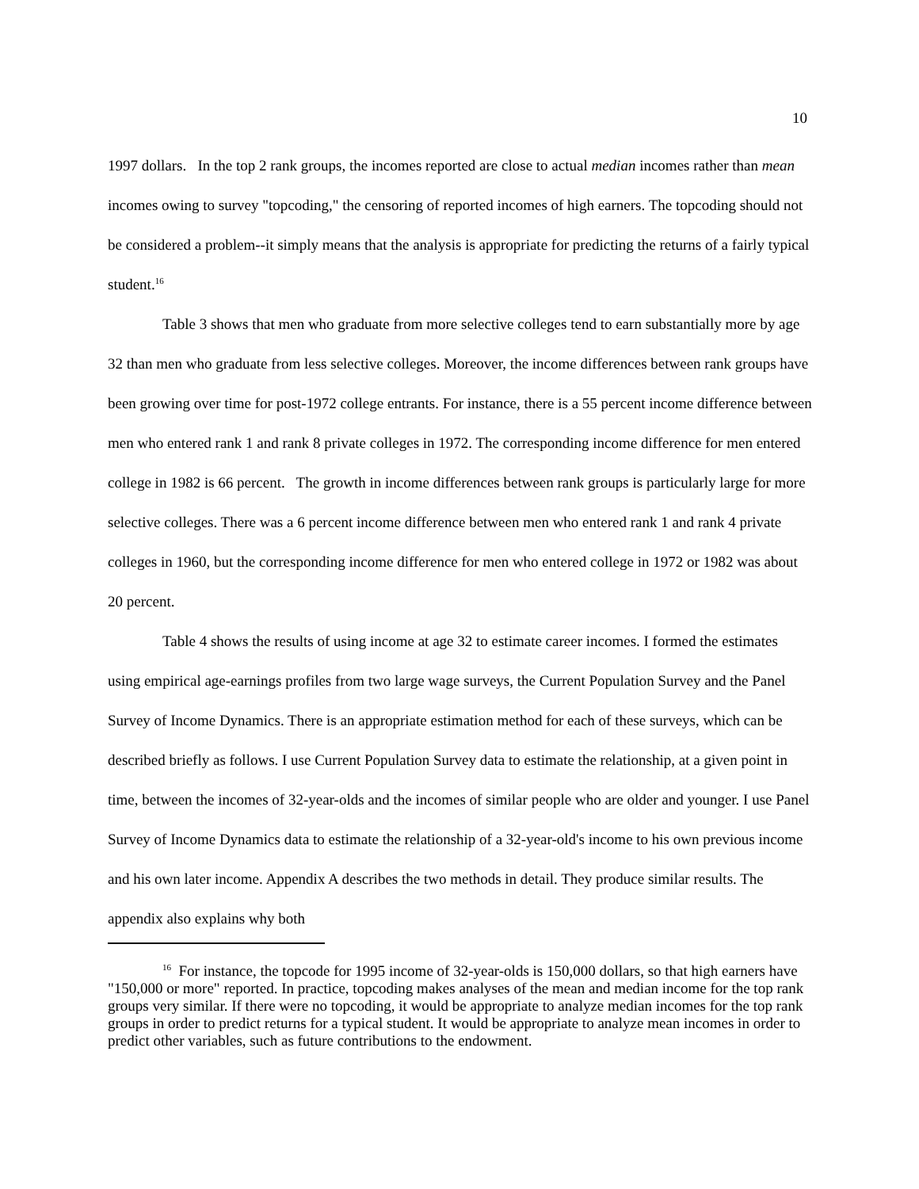10
1997 dollars. In the top 2 rank groups, the incomes reported are close to actual median incomes rather than mean incomes owing to survey "topcoding," the censoring of reported incomes of high earners. The topcoding should not be considered a problem--it simply means that the analysis is appropriate for predicting the returns of a fairly typical student.<sup>16</sup>
Table 3 shows that men who graduate from more selective colleges tend to earn substantially more by age 32 than men who graduate from less selective colleges. Moreover, the income differences between rank groups have been growing over time for post-1972 college entrants. For instance, there is a 55 percent income difference between men who entered rank 1 and rank 8 private colleges in 1972. The corresponding income difference for men entered college in 1982 is 66 percent. The growth in income differences between rank groups is particularly large for more selective colleges. There was a 6 percent income difference between men who entered rank 1 and rank 4 private colleges in 1960, but the corresponding income difference for men who entered college in 1972 or 1982 was about 20 percent.
Table 4 shows the results of using income at age 32 to estimate career incomes. I formed the estimates using empirical age-earnings profiles from two large wage surveys, the Current Population Survey and the Panel Survey of Income Dynamics. There is an appropriate estimation method for each of these surveys, which can be described briefly as follows. I use Current Population Survey data to estimate the relationship, at a given point in time, between the incomes of 32-year-olds and the incomes of similar people who are older and younger. I use Panel Survey of Income Dynamics data to estimate the relationship of a 32-year-old's income to his own previous income and his own later income. Appendix A describes the two methods in detail. They produce similar results. The appendix also explains why both
<sup>16</sup> For instance, the topcode for 1995 income of 32-year-olds is 150,000 dollars, so that high earners have "150,000 or more" reported. In practice, topcoding makes analyses of the mean and median income for the top rank groups very similar. If there were no topcoding, it would be appropriate to analyze median incomes for the top rank groups in order to predict returns for a typical student. It would be appropriate to analyze mean incomes in order to predict other variables, such as future contributions to the endowment.